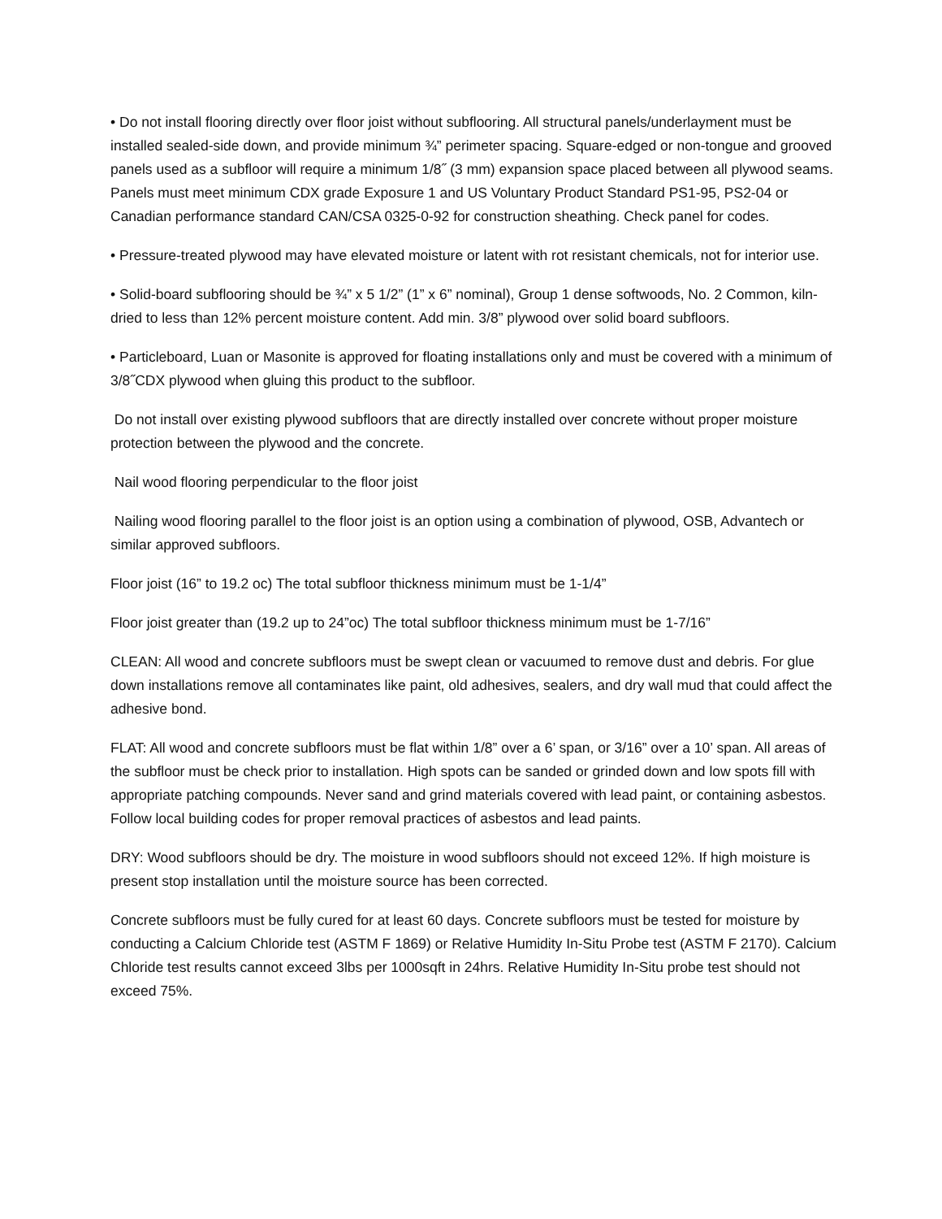• Do not install flooring directly over floor joist without subflooring. All structural panels/underlayment must be installed sealed-side down, and provide minimum ¾” perimeter spacing. Square-edged or non-tongue and grooved panels used as a subfloor will require a minimum 1/8˝ (3 mm) expansion space placed between all plywood seams. Panels must meet minimum CDX grade Exposure 1 and US Voluntary Product Standard PS1-95, PS2-04 or Canadian performance standard CAN/CSA 0325-0-92 for construction sheathing. Check panel for codes.
• Pressure-treated plywood may have elevated moisture or latent with rot resistant chemicals, not for interior use.
• Solid-board subflooring should be ¾” x 5 1/2” (1” x 6” nominal), Group 1 dense softwoods, No. 2 Common, kiln-dried to less than 12% percent moisture content. Add min. 3/8” plywood over solid board subfloors.
• Particleboard, Luan or Masonite is approved for floating installations only and must be covered with a minimum of 3/8˝CDX plywood when gluing this product to the subfloor.
Do not install over existing plywood subfloors that are directly installed over concrete without proper moisture protection between the plywood and the concrete.
Nail wood flooring perpendicular to the floor joist
Nailing wood flooring parallel to the floor joist is an option using a combination of plywood, OSB, Advantech or similar approved subfloors.
Floor joist (16” to 19.2 oc) The total subfloor thickness minimum must be 1-1/4”
Floor joist greater than (19.2 up to 24”oc) The total subfloor thickness minimum must be 1-7/16”
CLEAN: All wood and concrete subfloors must be swept clean or vacuumed to remove dust and debris. For glue down installations remove all contaminates like paint, old adhesives, sealers, and dry wall mud that could affect the adhesive bond.
FLAT: All wood and concrete subfloors must be flat within 1/8” over a 6’ span, or 3/16” over a 10’ span. All areas of the subfloor must be check prior to installation. High spots can be sanded or grinded down and low spots fill with appropriate patching compounds. Never sand and grind materials covered with lead paint, or containing asbestos. Follow local building codes for proper removal practices of asbestos and lead paints.
DRY: Wood subfloors should be dry. The moisture in wood subfloors should not exceed 12%. If high moisture is present stop installation until the moisture source has been corrected.
Concrete subfloors must be fully cured for at least 60 days. Concrete subfloors must be tested for moisture by conducting a Calcium Chloride test (ASTM F 1869) or Relative Humidity In-Situ Probe test (ASTM F 2170). Calcium Chloride test results cannot exceed 3lbs per 1000sqft in 24hrs. Relative Humidity In-Situ probe test should not exceed 75%.